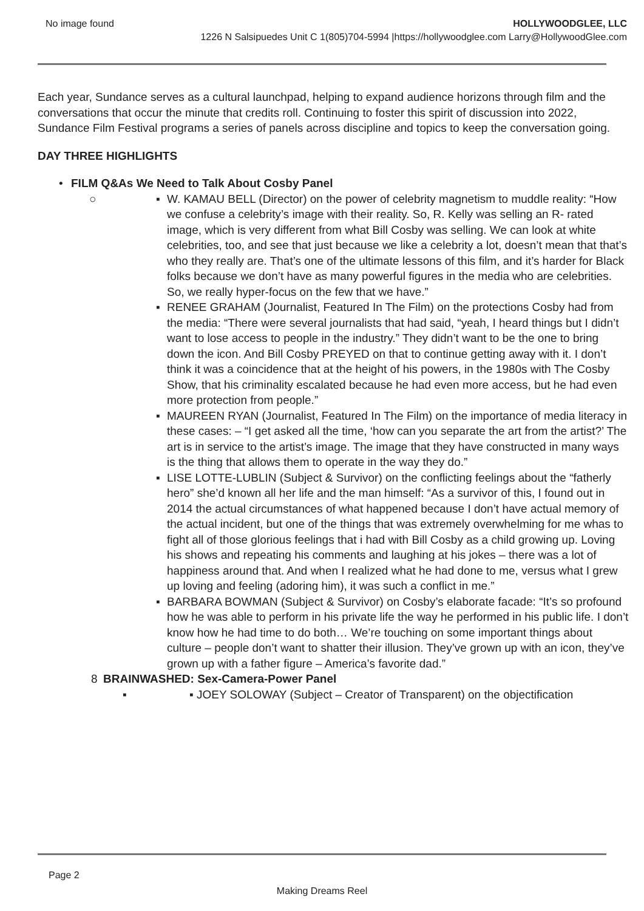No image found HOLLYWOODGLEE, LLC
1226 N Salsipuedes Unit C 1(805)704-5994 |https://hollywoodglee.com Larry@HollywoodGlee.com
Each year, Sundance serves as a cultural launchpad, helping to expand audience horizons through film and the conversations that occur the minute that credits roll. Continuing to foster this spirit of discussion into 2022, Sundance Film Festival programs a series of panels across discipline and topics to keep the conversation going.
DAY THREE HIGHLIGHTS
• FILM Q&As We Need to Talk About Cosby Panel
○ ▪ W. KAMAU BELL (Director) on the power of celebrity magnetism to muddle reality: “How we confuse a celebrity’s image with their reality. So, R. Kelly was selling an R- rated image, which is very different from what Bill Cosby was selling. We can look at white celebrities, too, and see that just because we like a celebrity a lot, doesn’t mean that that’s who they really are. That’s one of the ultimate lessons of this film, and it’s harder for Black folks because we don’t have as many powerful figures in the media who are celebrities. So, we really hyper-focus on the few that we have.”
▪ RENEE GRAHAM (Journalist, Featured In The Film) on the protections Cosby had from the media: “There were several journalists that had said, “yeah, I heard things but I didn’t want to lose access to people in the industry.” They didn’t want to be the one to bring down the icon. And Bill Cosby PREYED on that to continue getting away with it. I don’t think it was a coincidence that at the height of his powers, in the 1980s with The Cosby Show, that his criminality escalated because he had even more access, but he had even more protection from people.”
▪ MAUREEN RYAN (Journalist, Featured In The Film) on the importance of media literacy in these cases: – “I get asked all the time, ‘how can you separate the art from the artist?’ The art is in service to the artist’s image. The image that they have constructed in many ways is the thing that allows them to operate in the way they do.”
▪ LISE LOTTE-LUBLIN (Subject & Survivor) on the conflicting feelings about the “fatherly hero” she’d known all her life and the man himself: “As a survivor of this, I found out in 2014 the actual circumstances of what happened because I don’t have actual memory of the actual incident, but one of the things that was extremely overwhelming for me whas to fight all of those glorious feelings that i had with Bill Cosby as a child growing up. Loving his shows and repeating his comments and laughing at his jokes – there was a lot of happiness around that. And when I realized what he had done to me, versus what I grew up loving and feeling (adoring him), it was such a conflict in me.”
▪ BARBARA BOWMAN (Subject & Survivor) on Cosby’s elaborate facade: “It’s so profound how he was able to perform in his private life the way he performed in his public life. I don’t know how he had time to do both… We’re touching on some important things about culture – people don’t want to shatter their illusion. They’ve grown up with an icon, they’ve grown up with a father figure – America’s favorite dad.”
8 BRAINWASHED: Sex-Camera-Power Panel
▪ ▪ JOEY SOLOWAY (Subject – Creator of Transparent) on the objectification
Page 2
Making Dreams Reel